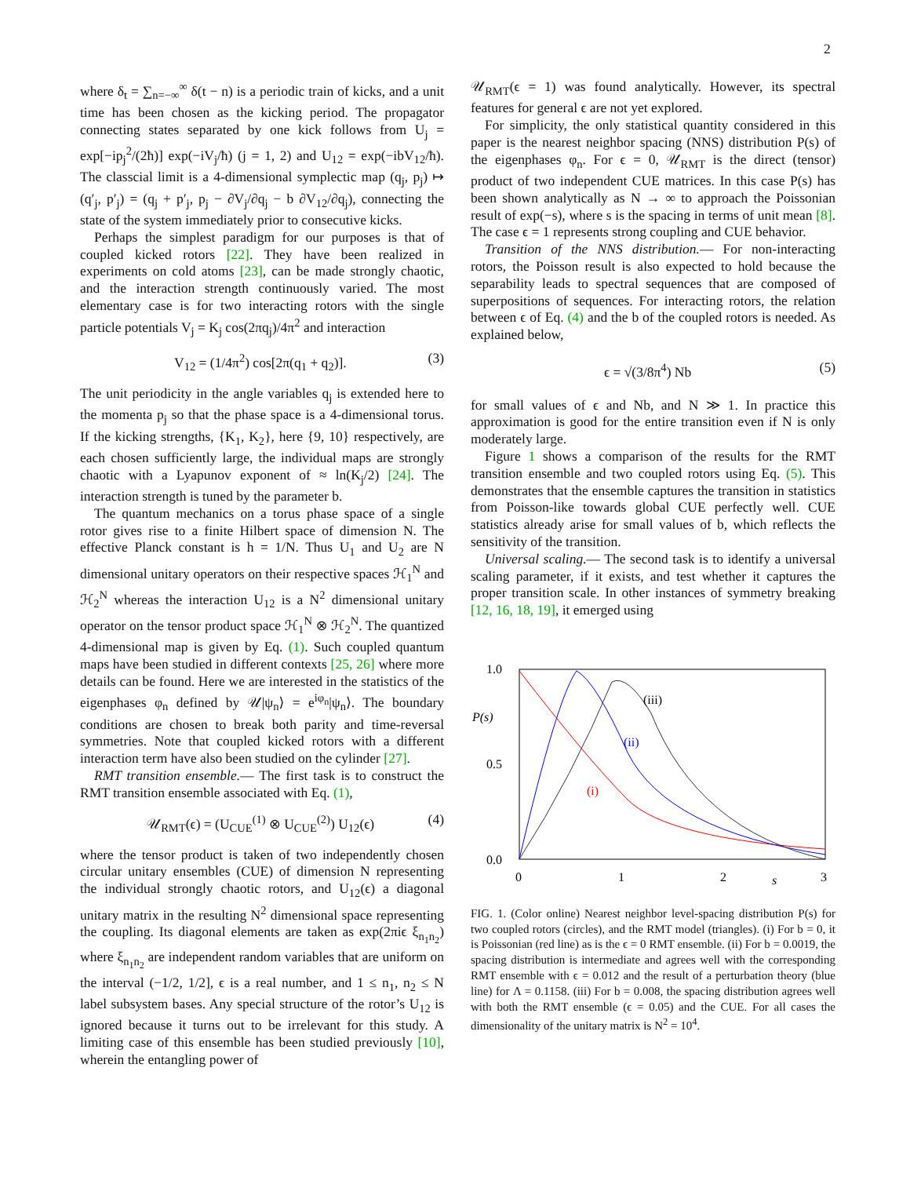2
where δ<sub>t</sub> = ∑<sub>n=−∞</sub><sup>∞</sup> δ(t − n) is a periodic train of kicks, and a unit time has been chosen as the kicking period. The propagator connecting states separated by one kick follows from U<sub>j</sub> = exp[−ip<sub>j</sub><sup>2</sup>/(2ħ)] exp(−iV<sub>j</sub>/ħ) (j = 1, 2) and U<sub>12</sub> = exp(−ibV<sub>12</sub>/ħ). The classcial limit is a 4-dimensional symplectic map (q<sub>j</sub>, p<sub>j</sub>) ↦ (q′<sub>j</sub>, p′<sub>j</sub>) = (q<sub>j</sub> + p′<sub>j</sub>, p<sub>j</sub> − ∂V<sub>j</sub>/∂q<sub>j</sub> − b ∂V<sub>12</sub>/∂q<sub>j</sub>), connecting the state of the system immediately prior to consecutive kicks.
Perhaps the simplest paradigm for our purposes is that of coupled kicked rotors [22]. They have been realized in experiments on cold atoms [23], can be made strongly chaotic, and the interaction strength continuously varied. The most elementary case is for two interacting rotors with the single particle potentials V<sub>j</sub> = K<sub>j</sub> cos(2πq<sub>j</sub>)/4π<sup>2</sup> and interaction
V<sub>12</sub> = (1/4π<sup>2</sup>) cos[2π(q<sub>1</sub> + q<sub>2</sub>)]. (3)
The unit periodicity in the angle variables q<sub>j</sub> is extended here to the momenta p<sub>j</sub> so that the phase space is a 4-dimensional torus. If the kicking strengths, {K<sub>1</sub>, K<sub>2</sub>}, here {9, 10} respectively, are each chosen sufficiently large, the individual maps are strongly chaotic with a Lyapunov exponent of ≈ ln(K<sub>j</sub>/2) [24]. The interaction strength is tuned by the parameter b.
The quantum mechanics on a torus phase space of a single rotor gives rise to a finite Hilbert space of dimension N. The effective Planck constant is h = 1/N. Thus U<sub>1</sub> and U<sub>2</sub> are N dimensional unitary operators on their respective spaces ℋ<sub>1</sub><sup>N</sup> and ℋ<sub>2</sub><sup>N</sup> whereas the interaction U<sub>12</sub> is a N<sup>2</sup> dimensional unitary operator on the tensor product space ℋ<sub>1</sub><sup>N</sup> ⊗ ℋ<sub>2</sub><sup>N</sup>. The quantized 4-dimensional map is given by Eq. (1). Such coupled quantum maps have been studied in different contexts [25, 26] where more details can be found. Here we are interested in the statistics of the eigenphases φ<sub>n</sub> defined by 𝒰|ψ<sub>n</sub>⟩ = e<sup>iφ<sub>n</sub></sup>|ψ<sub>n</sub>⟩. The boundary conditions are chosen to break both parity and time-reversal symmetries. Note that coupled kicked rotors with a different interaction term have also been studied on the cylinder [27].
RMT transition ensemble.— The first task is to construct the RMT transition ensemble associated with Eq. (1),
𝒰<sub>RMT</sub>(ϵ) = (U<sub>CUE</sub><sup>(1)</sup> ⊗ U<sub>CUE</sub><sup>(2)</sup>) U<sub>12</sub>(ϵ) (4)
where the tensor product is taken of two independently chosen circular unitary ensembles (CUE) of dimension N representing the individual strongly chaotic rotors, and U<sub>12</sub>(ϵ) a diagonal unitary matrix in the resulting N<sup>2</sup> dimensional space representing the coupling. Its diagonal elements are taken as exp(2πiϵ ξ<sub>n<sub>1</sub>n<sub>2</sub></sub>) where ξ<sub>n<sub>1</sub>n<sub>2</sub></sub> are independent random variables that are uniform on the interval (−1/2, 1/2], ϵ is a real number, and 1 ≤ n<sub>1</sub>, n<sub>2</sub> ≤ N label subsystem bases. Any special structure of the rotor’s U<sub>12</sub> is ignored because it turns out to be irrelevant for this study. A limiting case of this ensemble has been studied previously [10], wherein the entangling power of
𝒰<sub>RMT</sub>(ϵ = 1) was found analytically. However, its spectral features for general ϵ are not yet explored.
For simplicity, the only statistical quantity considered in this paper is the nearest neighbor spacing (NNS) distribution P(s) of the eigenphases φ<sub>n</sub>. For ϵ = 0, 𝒰<sub>RMT</sub> is the direct (tensor) product of two independent CUE matrices. In this case P(s) has been shown analytically as N → ∞ to approach the Poissonian result of exp(−s), where s is the spacing in terms of unit mean [8]. The case ϵ = 1 represents strong coupling and CUE behavior.
Transition of the NNS distribution.— For non-interacting rotors, the Poisson result is also expected to hold because the separability leads to spectral sequences that are composed of superpositions of sequences. For interacting rotors, the relation between ϵ of Eq. (4) and the b of the coupled rotors is needed. As explained below,
ϵ = √(3/8π<sup>4</sup>) Nb (5)
for small values of ϵ and Nb, and N ≫ 1. In practice this approximation is good for the entire transition even if N is only moderately large.
Figure 1 shows a comparison of the results for the RMT transition ensemble and two coupled rotors using Eq. (5). This demonstrates that the ensemble captures the transition in statistics from Poisson-like towards global CUE perfectly well. CUE statistics already arise for small values of b, which reflects the sensitivity of the transition.
Universal scaling.— The second task is to identify a universal scaling parameter, if it exists, and test whether it captures the proper transition scale. In other instances of symmetry breaking [12, 16, 18, 19], it emerged using
1.0
0.5
0.0
P(s)
0
1
2
3
s
(iii)
(ii)
(i)
FIG. 1. (Color online) Nearest neighbor level-spacing distribution P(s) for two coupled rotors (circles), and the RMT model (triangles). (i) For b = 0, it is Poissonian (red line) as is the ϵ = 0 RMT ensemble. (ii) For b = 0.0019, the spacing distribution is intermediate and agrees well with the corresponding RMT ensemble with ϵ = 0.012 and the result of a perturbation theory (blue line) for Λ = 0.1158. (iii) For b = 0.008, the spacing distribution agrees well with both the RMT ensemble (ϵ = 0.05) and the CUE. For all cases the dimensionality of the unitary matrix is N<sup>2</sup> = 10<sup>4</sup>.